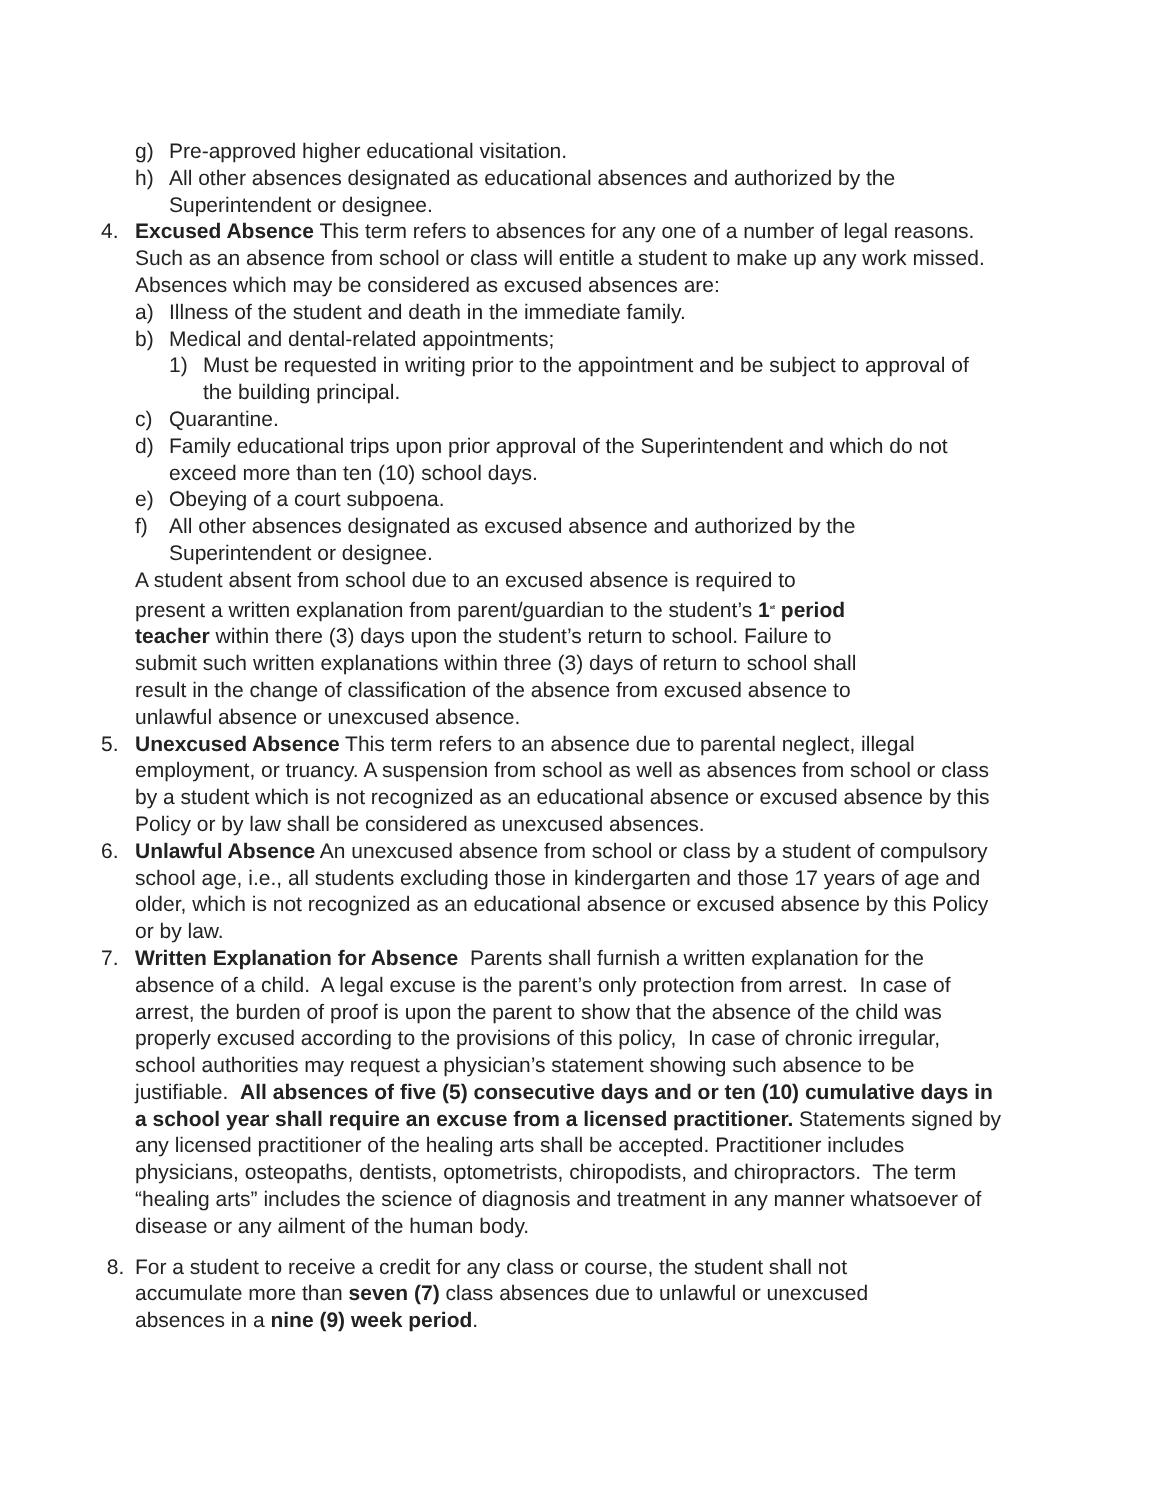g) Pre-approved higher educational visitation.
h) All other absences designated as educational absences and authorized by the Superintendent or designee.
4. Excused Absence This term refers to absences for any one of a number of legal reasons. Such as an absence from school or class will entitle a student to make up any work missed. Absences which may be considered as excused absences are:
a) Illness of the student and death in the immediate family.
b) Medical and dental-related appointments;
1) Must be requested in writing prior to the appointment and be subject to approval of the building principal.
c) Quarantine.
d) Family educational trips upon prior approval of the Superintendent and which do not exceed more than ten (10) school days.
e) Obeying of a court subpoena.
f) All other absences designated as excused absence and authorized by the Superintendent or designee.
A student absent from school due to an excused absence is required to present a written explanation from parent/guardian to the student’s 1<sup>st</sup> period teacher within there (3) days upon the student’s return to school. Failure to submit such written explanations within three (3) days of return to school shall result in the change of classification of the absence from excused absence to unlawful absence or unexcused absence.
5. Unexcused Absence This term refers to an absence due to parental neglect, illegal employment, or truancy. A suspension from school as well as absences from school or class by a student which is not recognized as an educational absence or excused absence by this Policy or by law shall be considered as unexcused absences.
6. Unlawful Absence An unexcused absence from school or class by a student of compulsory school age, i.e., all students excluding those in kindergarten and those 17 years of age and older, which is not recognized as an educational absence or excused absence by this Policy or by law.
7. Written Explanation for Absence Parents shall furnish a written explanation for the absence of a child. A legal excuse is the parent’s only protection from arrest. In case of arrest, the burden of proof is upon the parent to show that the absence of the child was properly excused according to the provisions of this policy, In case of chronic irregular, school authorities may request a physician’s statement showing such absence to be justifiable. All absences of five (5) consecutive days and or ten (10) cumulative days in a school year shall require an excuse from a licensed practitioner. Statements signed by any licensed practitioner of the healing arts shall be accepted. Practitioner includes physicians, osteopaths, dentists, optometrists, chiropodists, and chiropractors. The term “healing arts” includes the science of diagnosis and treatment in any manner whatsoever of disease or any ailment of the human body.
8. For a student to receive a credit for any class or course, the student shall not accumulate more than seven (7) class absences due to unlawful or unexcused absences in a nine (9) week period.